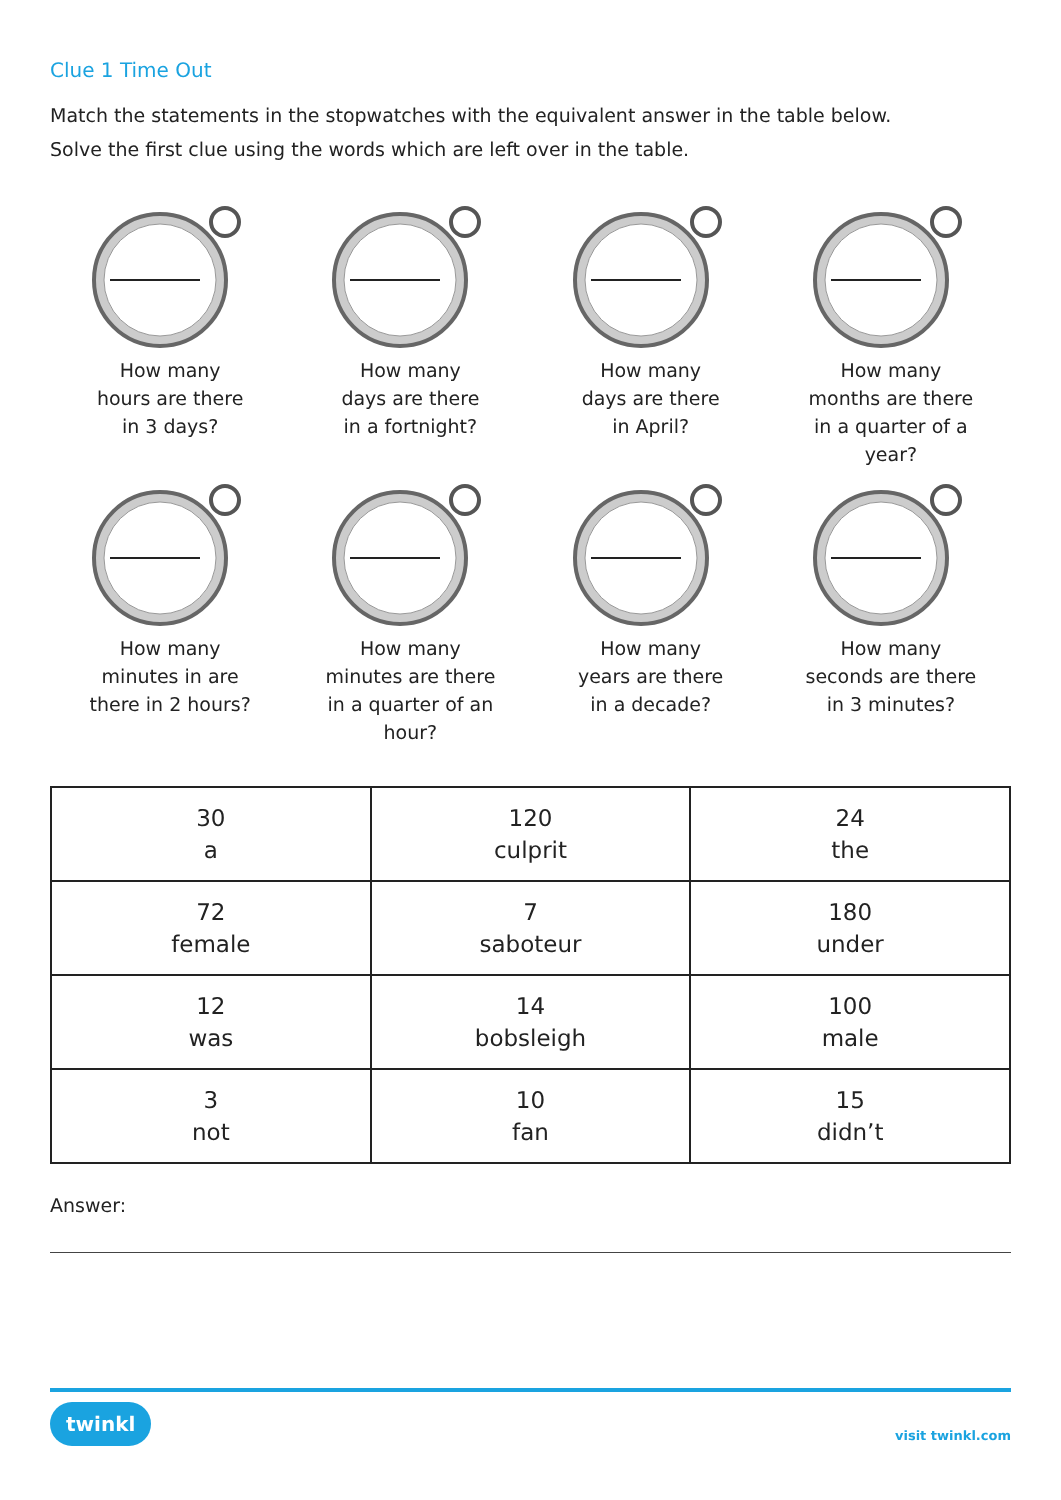Clue 1 Time Out
Match the statements in the stopwatches with the equivalent answer in the table below.
Solve the first clue using the words which are left over in the table.
How many
hours are there
in 3 days?
How many
days are there
in a fortnight?
How many
days are there
in April?
How many
months are there
in a quarter of a
year?
How many
minutes in are
there in 2 hours?
How many
minutes are there
in a quarter of an
hour?
How many
years are there
in a decade?
How many
seconds are there
in 3 minutes?
| 30 a | 120 culprit | 24 the |
| 72 female | 7 saboteur | 180 under |
| 12 was | 14 bobsleigh | 100 male |
| 3 not | 10 fan | 15 didn’t |
Answer:
twinkl visit twinkl.com